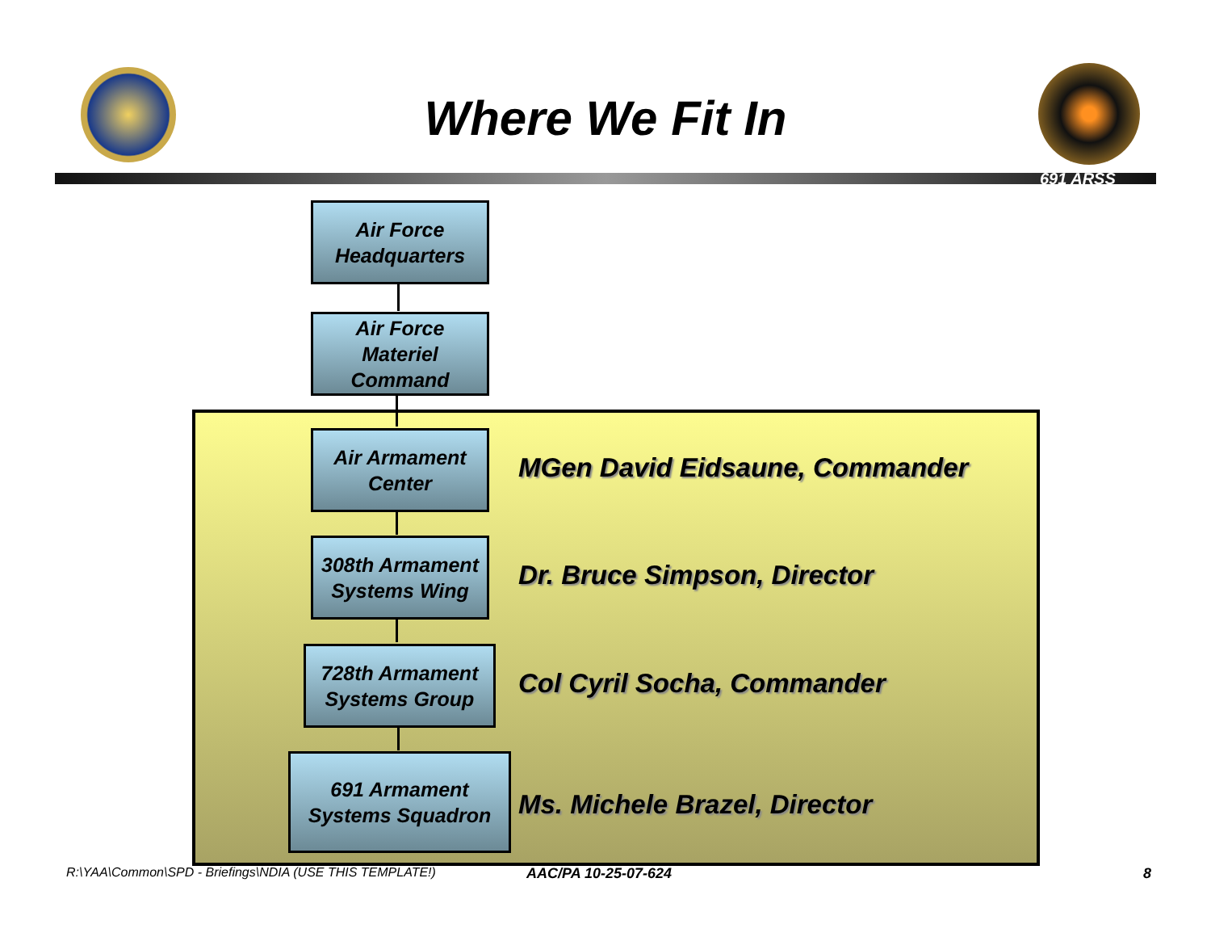Where We Fit In
691 ARSS
Air Force
Headquarters
Air Force
Materiel
Command
Air Armament
Center
MGen David Eidsaune, Commander
308th Armament
Systems Wing
Dr. Bruce Simpson, Director
728th Armament
Systems Group
Col Cyril Socha, Commander
691 Armament
Systems Squadron
Ms. Michele Brazel, Director
R:\YAA\Common\SPD - Briefings\NDIA (USE THIS TEMPLATE!)
AAC/PA 10-25-07-624 8